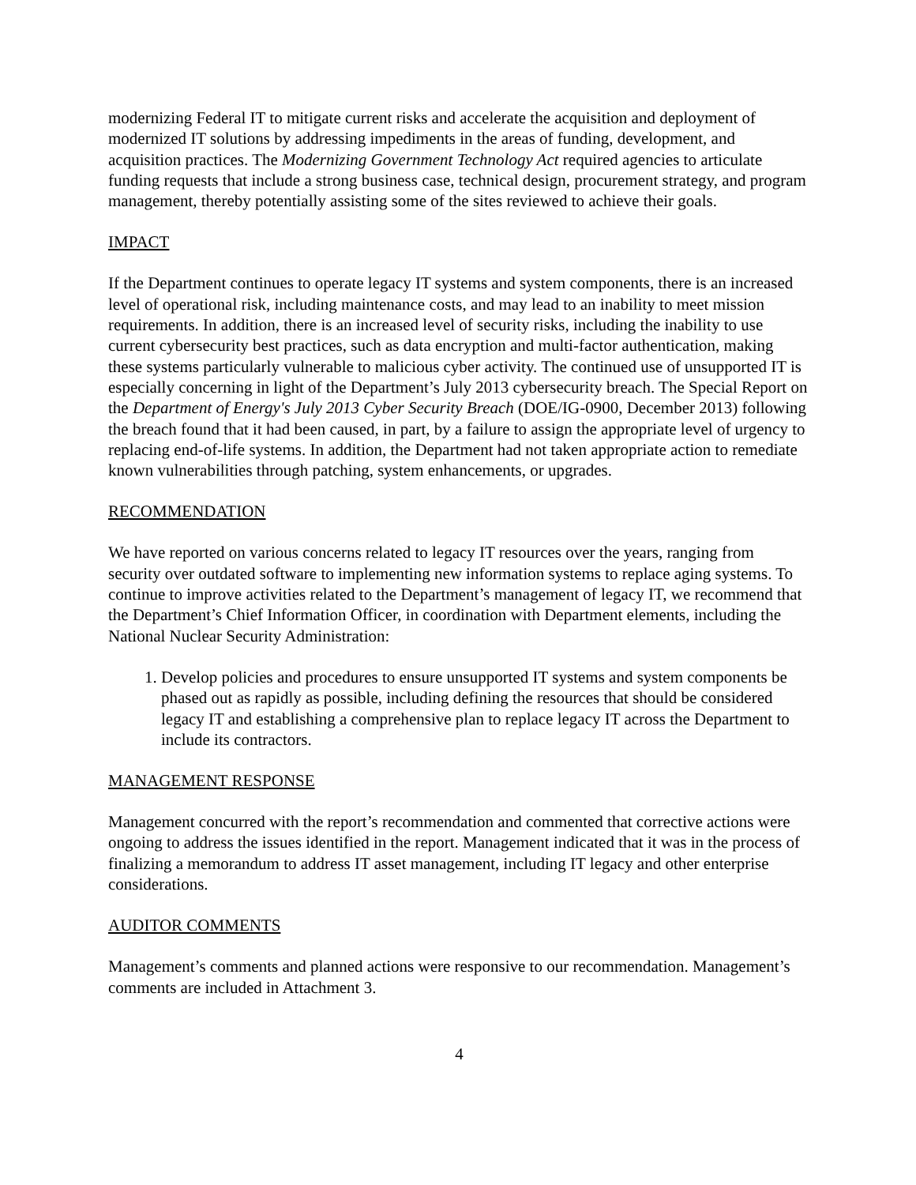modernizing Federal IT to mitigate current risks and accelerate the acquisition and deployment of modernized IT solutions by addressing impediments in the areas of funding, development, and acquisition practices. The Modernizing Government Technology Act required agencies to articulate funding requests that include a strong business case, technical design, procurement strategy, and program management, thereby potentially assisting some of the sites reviewed to achieve their goals.
IMPACT
If the Department continues to operate legacy IT systems and system components, there is an increased level of operational risk, including maintenance costs, and may lead to an inability to meet mission requirements. In addition, there is an increased level of security risks, including the inability to use current cybersecurity best practices, such as data encryption and multi-factor authentication, making these systems particularly vulnerable to malicious cyber activity. The continued use of unsupported IT is especially concerning in light of the Department’s July 2013 cybersecurity breach. The Special Report on the Department of Energy's July 2013 Cyber Security Breach (DOE/IG-0900, December 2013) following the breach found that it had been caused, in part, by a failure to assign the appropriate level of urgency to replacing end-of-life systems. In addition, the Department had not taken appropriate action to remediate known vulnerabilities through patching, system enhancements, or upgrades.
RECOMMENDATION
We have reported on various concerns related to legacy IT resources over the years, ranging from security over outdated software to implementing new information systems to replace aging systems. To continue to improve activities related to the Department’s management of legacy IT, we recommend that the Department’s Chief Information Officer, in coordination with Department elements, including the National Nuclear Security Administration:
1. Develop policies and procedures to ensure unsupported IT systems and system components be phased out as rapidly as possible, including defining the resources that should be considered legacy IT and establishing a comprehensive plan to replace legacy IT across the Department to include its contractors.
MANAGEMENT RESPONSE
Management concurred with the report’s recommendation and commented that corrective actions were ongoing to address the issues identified in the report. Management indicated that it was in the process of finalizing a memorandum to address IT asset management, including IT legacy and other enterprise considerations.
AUDITOR COMMENTS
Management’s comments and planned actions were responsive to our recommendation. Management’s comments are included in Attachment 3.
4